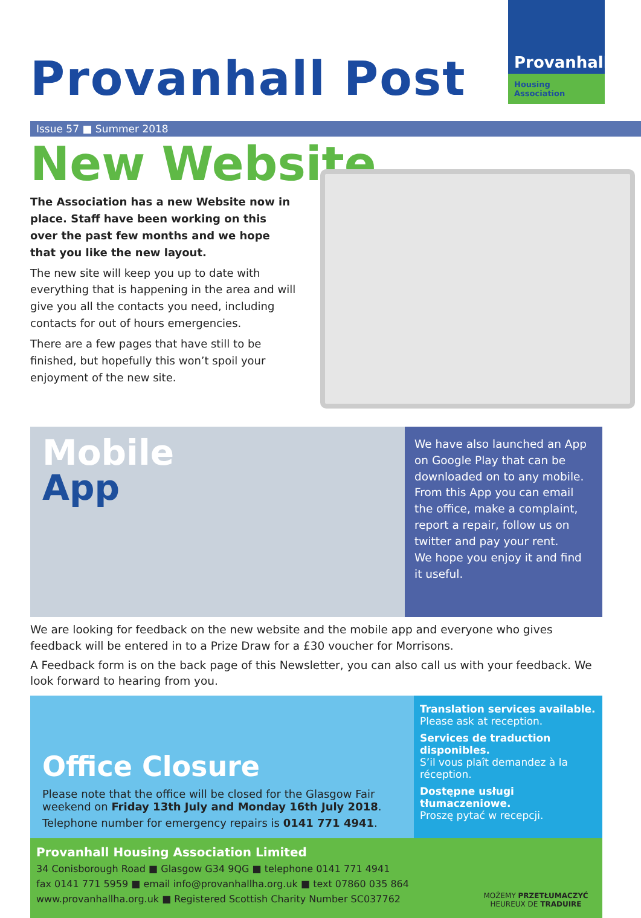Provanhall Post
Provanhall
Housing Association
Issue 57 ■ Summer 2018
New Website
The Association has a new Website now in place. Staff have been working on this over the past few months and we hope that you like the new layout.
The new site will keep you up to date with everything that is happening in the area and will give you all the contacts you need, including contacts for out of hours emergencies.
There are a few pages that have still to be finished, but hopefully this won’t spoil your enjoyment of the new site.
Mobile
App
We have also launched an App on Google Play that can be downloaded on to any mobile. From this App you can email the office, make a complaint, report a repair, follow us on twitter and pay your rent.
We hope you enjoy it and find it useful.
We are looking for feedback on the new website and the mobile app and everyone who gives feedback will be entered in to a Prize Draw for a £30 voucher for Morrisons.
A Feedback form is on the back page of this Newsletter, you can also call us with your feedback. We look forward to hearing from you.
Office Closure
Please note that the office will be closed for the Glasgow Fair weekend on Friday 13th July and Monday 16th July 2018.
Telephone number for emergency repairs is 0141 771 4941.
Translation services available.
Please ask at reception.
Services de traduction disponibles.
S’il vous plaît demandez à la réception.
Dostępne usługi tłumaczeniowe.
Proszę pytać w recepcji.
Provanhall Housing Association Limited
34 Conisborough Road ■ Glasgow G34 9QG ■ telephone 0141 771 4941
fax 0141 771 5959 ■ email info@provanhallha.org.uk ■ text 07860 035 864
www.provanhallha.org.uk ■ Registered Scottish Charity Number SC037762
MOŻEMY PRZETŁUMACZYĆ
HEUREUX DE TRADUIRE